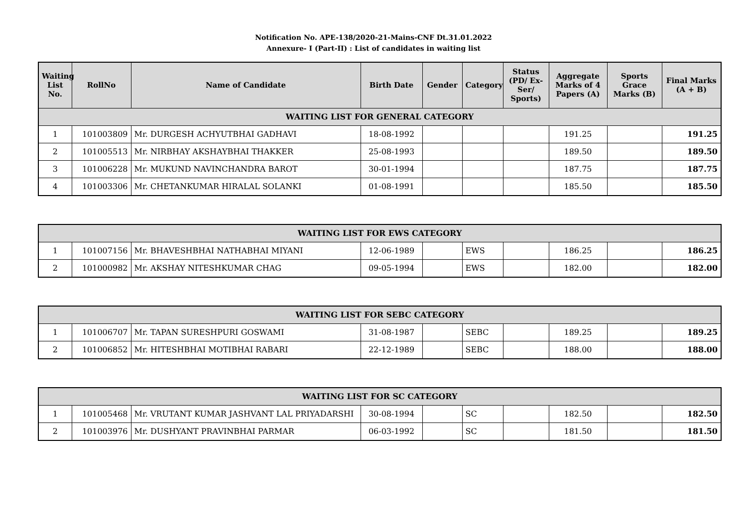Notification No. APE-138/2020-21-Mains-CNF Dt.31.01.2022
Annexure- I (Part-II) : List of candidates in waiting list
| Waiting List No. | RollNo | Name of Candidate | Birth Date | Gender | Category | Status (PD/ Ex-Ser/ Sports) | Aggregate Marks of 4 Papers (A) | Sports Grace Marks (B) | Final Marks (A + B) |
| --- | --- | --- | --- | --- | --- | --- | --- | --- | --- |
| WAITING LIST FOR GENERAL CATEGORY | | | | | | | | | |
| 1 | 101003809 | Mr. DURGESH ACHYUTBHAI GADHAVI | 18-08-1992 | | | | 191.25 | | 191.25 |
| 2 | 101005513 | Mr. NIRBHAY AKSHAYBHAI THAKKER | 25-08-1993 | | | | 189.50 | | 189.50 |
| 3 | 101006228 | Mr. MUKUND NAVINCHANDRA BAROT | 30-01-1994 | | | | 187.75 | | 187.75 |
| 4 | 101003306 | Mr. CHETANKUMAR HIRALAL SOLANKI | 01-08-1991 | | | | 185.50 | | 185.50 |
| WAITING LIST FOR EWS CATEGORY | | | | | | | | | |
| 1 | 101007156 | Mr. BHAVESHBHAI NATHABHAI MIYANI | 12-06-1989 | | EWS | | 186.25 | | 186.25 |
| 2 | 101000982 | Mr. AKSHAY NITESHKUMAR CHAG | 09-05-1994 | | EWS | | 182.00 | | 182.00 |
| WAITING LIST FOR SEBC CATEGORY | | | | | | | | | |
| 1 | 101006707 | Mr. TAPAN SURESHPURI GOSWAMI | 31-08-1987 | | SEBC | | 189.25 | | 189.25 |
| 2 | 101006852 | Mr. HITESHBHAI MOTIBHAI RABARI | 22-12-1989 | | SEBC | | 188.00 | | 188.00 |
| WAITING LIST FOR SC CATEGORY | | | | | | | | | |
| 1 | 101005468 | Mr. VRUTANT KUMAR JASHVANT LAL PRIYADARSHI | 30-08-1994 | | SC | | 182.50 | | 182.50 |
| 2 | 101003976 | Mr. DUSHYANT PRAVINBHAI PARMAR | 06-03-1992 | | SC | | 181.50 | | 181.50 |